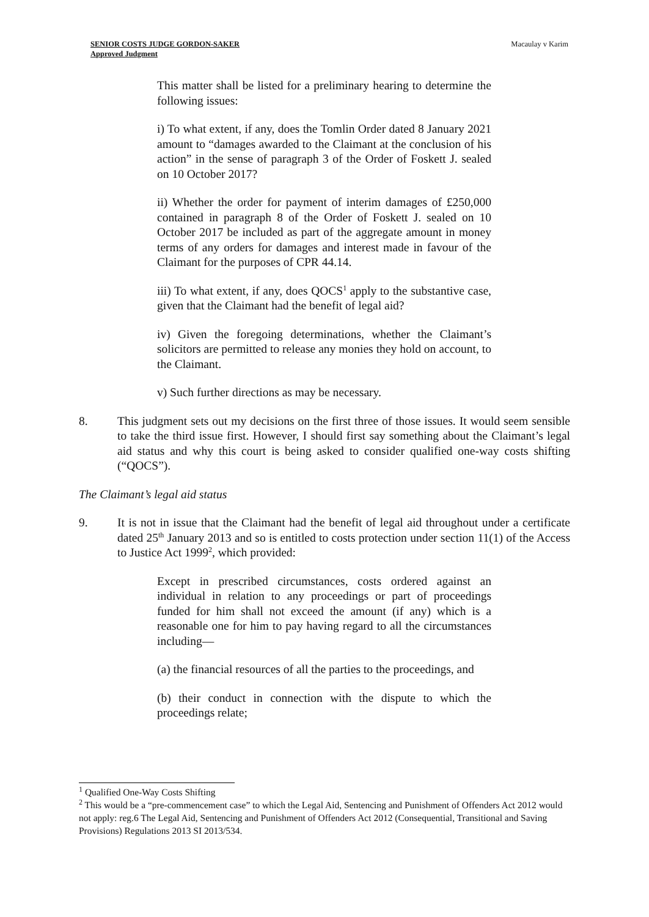SENIOR COSTS JUDGE GORDON-SAKER
Approved Judgment
Macaulay v Karim
This matter shall be listed for a preliminary hearing to determine the following issues:
i) To what extent, if any, does the Tomlin Order dated 8 January 2021 amount to “damages awarded to the Claimant at the conclusion of his action” in the sense of paragraph 3 of the Order of Foskett J. sealed on 10 October 2017?
ii) Whether the order for payment of interim damages of £250,000 contained in paragraph 8 of the Order of Foskett J. sealed on 10 October 2017 be included as part of the aggregate amount in money terms of any orders for damages and interest made in favour of the Claimant for the purposes of CPR 44.14.
iii) To what extent, if any, does QOCS<sup>1</sup> apply to the substantive case, given that the Claimant had the benefit of legal aid?
iv) Given the foregoing determinations, whether the Claimant’s solicitors are permitted to release any monies they hold on account, to the Claimant.
v) Such further directions as may be necessary.
8. This judgment sets out my decisions on the first three of those issues. It would seem sensible to take the third issue first. However, I should first say something about the Claimant’s legal aid status and why this court is being asked to consider qualified one-way costs shifting (“QOCS”).
The Claimant’s legal aid status
9. It is not in issue that the Claimant had the benefit of legal aid throughout under a certificate dated 25<sup>th</sup> January 2013 and so is entitled to costs protection under section 11(1) of the Access to Justice Act 1999<sup>2</sup>, which provided:
Except in prescribed circumstances, costs ordered against an individual in relation to any proceedings or part of proceedings funded for him shall not exceed the amount (if any) which is a reasonable one for him to pay having regard to all the circumstances including—
(a) the financial resources of all the parties to the proceedings, and
(b) their conduct in connection with the dispute to which the proceedings relate;
<sup>1</sup> Qualified One-Way Costs Shifting
<sup>2</sup> This would be a “pre-commencement case” to which the Legal Aid, Sentencing and Punishment of Offenders Act 2012 would not apply: reg.6 The Legal Aid, Sentencing and Punishment of Offenders Act 2012 (Consequential, Transitional and Saving Provisions) Regulations 2013 SI 2013/534.